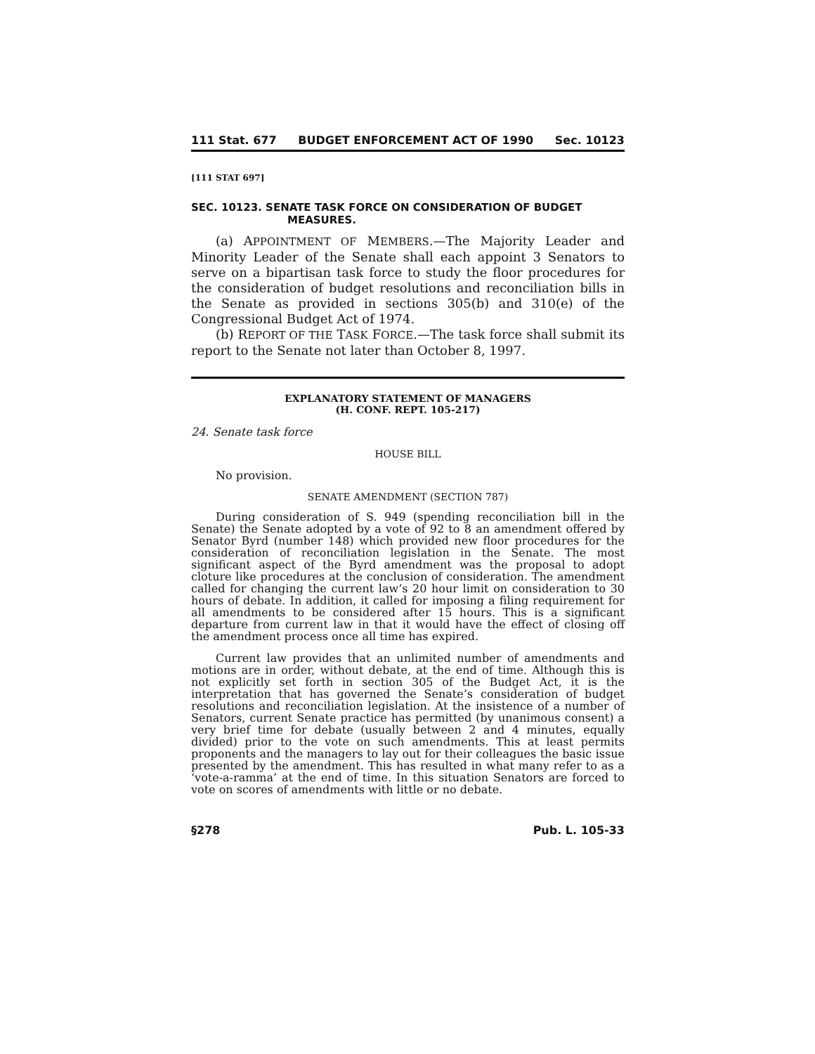111 Stat. 677 BUDGET ENFORCEMENT ACT OF 1990 Sec. 10123
[111 STAT 697]
SEC. 10123. SENATE TASK FORCE ON CONSIDERATION OF BUDGET MEASURES.
(a) APPOINTMENT OF MEMBERS.—The Majority Leader and Minority Leader of the Senate shall each appoint 3 Senators to serve on a bipartisan task force to study the floor procedures for the consideration of budget resolutions and reconciliation bills in the Senate as provided in sections 305(b) and 310(e) of the Congressional Budget Act of 1974.
(b) REPORT OF THE TASK FORCE.—The task force shall submit its report to the Senate not later than October 8, 1997.
EXPLANATORY STATEMENT OF MANAGERS
(H. CONF. REPT. 105-217)
24. Senate task force
HOUSE BILL
No provision.
SENATE AMENDMENT (SECTION 787)
During consideration of S. 949 (spending reconciliation bill in the Senate) the Senate adopted by a vote of 92 to 8 an amendment offered by Senator Byrd (number 148) which provided new floor procedures for the consideration of reconciliation legislation in the Senate. The most significant aspect of the Byrd amendment was the proposal to adopt cloture like procedures at the conclusion of consideration. The amendment called for changing the current law’s 20 hour limit on consideration to 30 hours of debate. In addition, it called for imposing a filing requirement for all amendments to be considered after 15 hours. This is a significant departure from current law in that it would have the effect of closing off the amendment process once all time has expired.
Current law provides that an unlimited number of amendments and motions are in order, without debate, at the end of time. Although this is not explicitly set forth in section 305 of the Budget Act, it is the interpretation that has governed the Senate’s consideration of budget resolutions and reconciliation legislation. At the insistence of a number of Senators, current Senate practice has permitted (by unanimous consent) a very brief time for debate (usually between 2 and 4 minutes, equally divided) prior to the vote on such amendments. This at least permits proponents and the managers to lay out for their colleagues the basic issue presented by the amendment. This has resulted in what many refer to as a ‘vote-a-ramma’ at the end of time. In this situation Senators are forced to vote on scores of amendments with little or no debate.
§278 Pub. L. 105-33